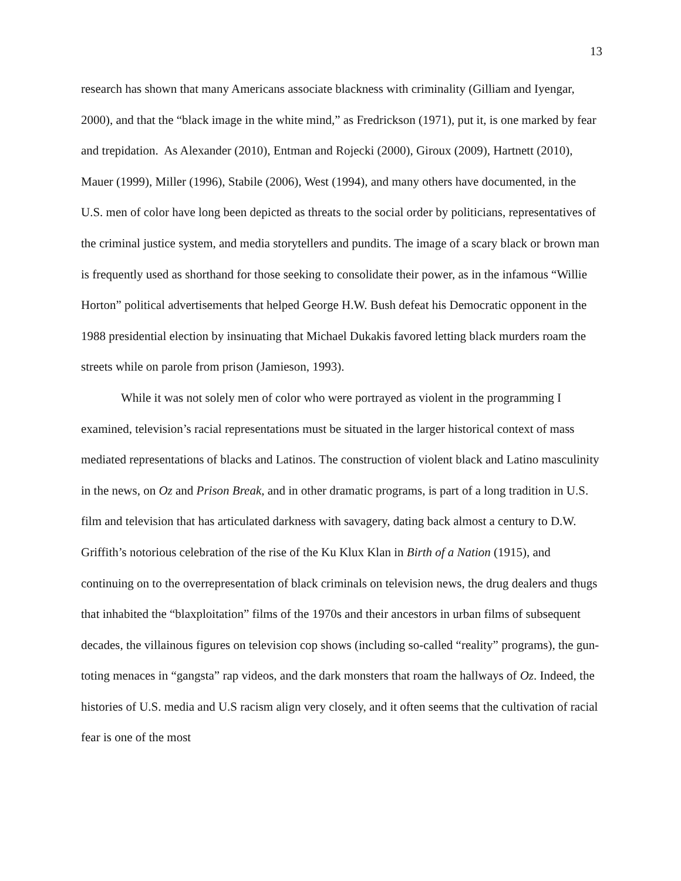13
research has shown that many Americans associate blackness with criminality (Gilliam and Iyengar, 2000), and that the “black image in the white mind,” as Fredrickson (1971), put it, is one marked by fear and trepidation. As Alexander (2010), Entman and Rojecki (2000), Giroux (2009), Hartnett (2010), Mauer (1999), Miller (1996), Stabile (2006), West (1994), and many others have documented, in the U.S. men of color have long been depicted as threats to the social order by politicians, representatives of the criminal justice system, and media storytellers and pundits. The image of a scary black or brown man is frequently used as shorthand for those seeking to consolidate their power, as in the infamous “Willie Horton” political advertisements that helped George H.W. Bush defeat his Democratic opponent in the 1988 presidential election by insinuating that Michael Dukakis favored letting black murders roam the streets while on parole from prison (Jamieson, 1993).
While it was not solely men of color who were portrayed as violent in the programming I examined, television’s racial representations must be situated in the larger historical context of mass mediated representations of blacks and Latinos. The construction of violent black and Latino masculinity in the news, on Oz and Prison Break, and in other dramatic programs, is part of a long tradition in U.S. film and television that has articulated darkness with savagery, dating back almost a century to D.W. Griffith’s notorious celebration of the rise of the Ku Klux Klan in Birth of a Nation (1915), and continuing on to the overrepresentation of black criminals on television news, the drug dealers and thugs that inhabited the “blaxploitation” films of the 1970s and their ancestors in urban films of subsequent decades, the villainous figures on television cop shows (including so-called “reality” programs), the gun-toting menaces in “gangsta” rap videos, and the dark monsters that roam the hallways of Oz. Indeed, the histories of U.S. media and U.S racism align very closely, and it often seems that the cultivation of racial fear is one of the most